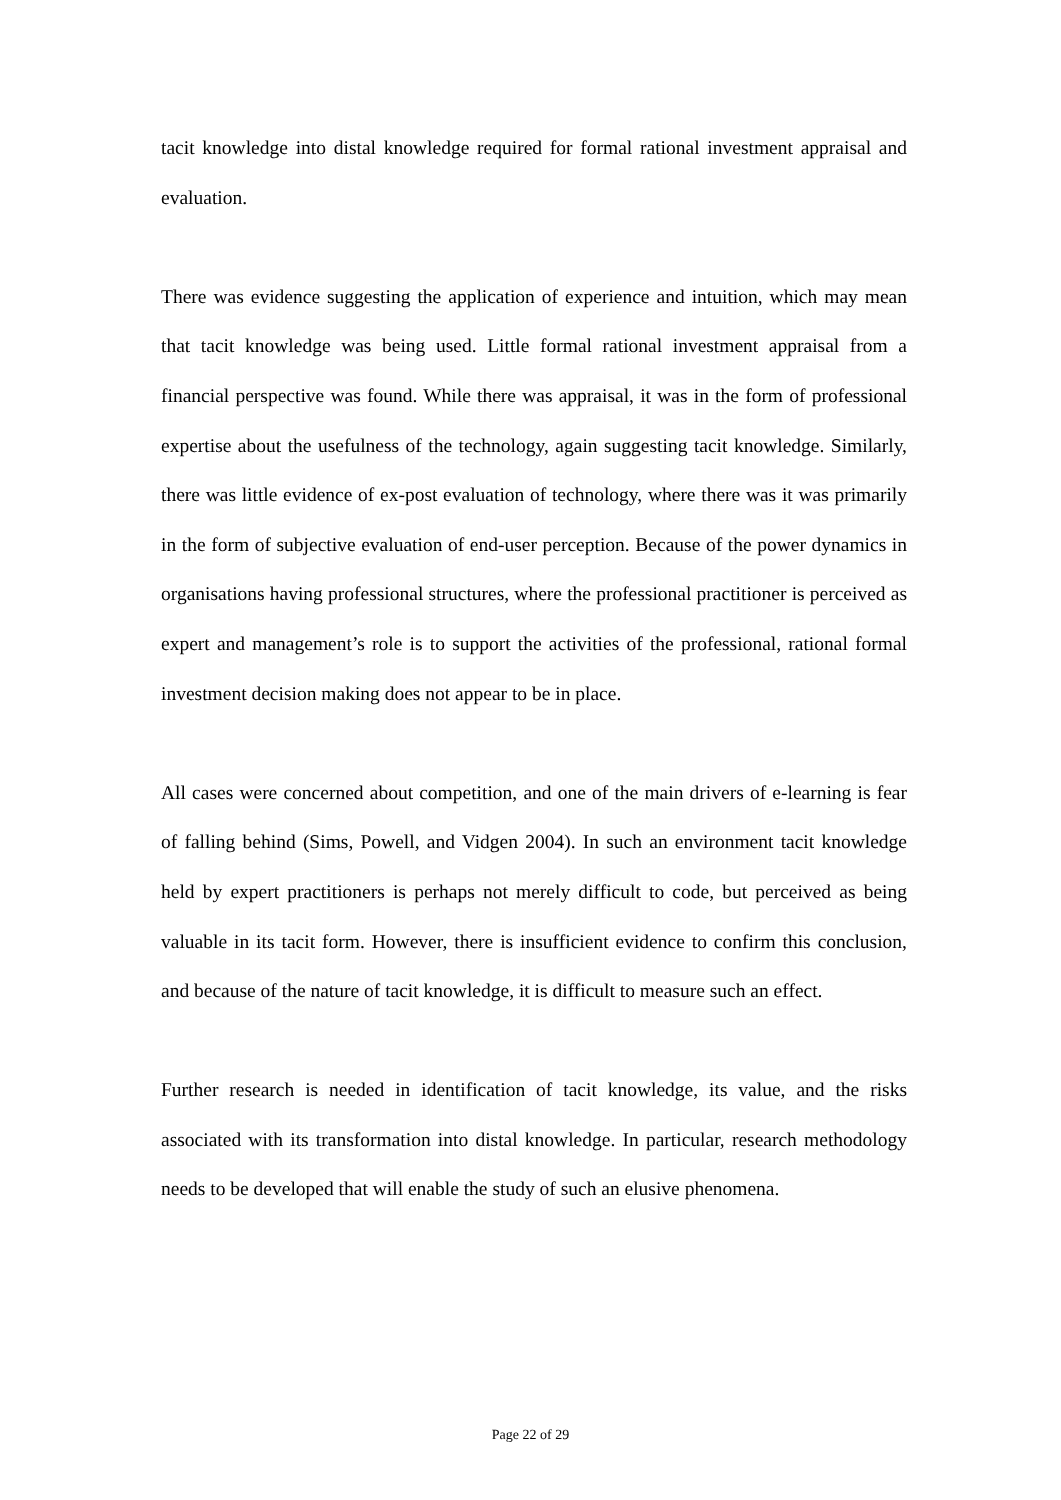tacit knowledge into distal knowledge required for formal rational investment appraisal and evaluation.
There was evidence suggesting the application of experience and intuition, which may mean that tacit knowledge was being used. Little formal rational investment appraisal from a financial perspective was found. While there was appraisal, it was in the form of professional expertise about the usefulness of the technology, again suggesting tacit knowledge. Similarly, there was little evidence of ex-post evaluation of technology, where there was it was primarily in the form of subjective evaluation of end-user perception. Because of the power dynamics in organisations having professional structures, where the professional practitioner is perceived as expert and management’s role is to support the activities of the professional, rational formal investment decision making does not appear to be in place.
All cases were concerned about competition, and one of the main drivers of e-learning is fear of falling behind (Sims, Powell, and Vidgen 2004). In such an environment tacit knowledge held by expert practitioners is perhaps not merely difficult to code, but perceived as being valuable in its tacit form. However, there is insufficient evidence to confirm this conclusion, and because of the nature of tacit knowledge, it is difficult to measure such an effect.
Further research is needed in identification of tacit knowledge, its value, and the risks associated with its transformation into distal knowledge. In particular, research methodology needs to be developed that will enable the study of such an elusive phenomena.
Page 22 of 29